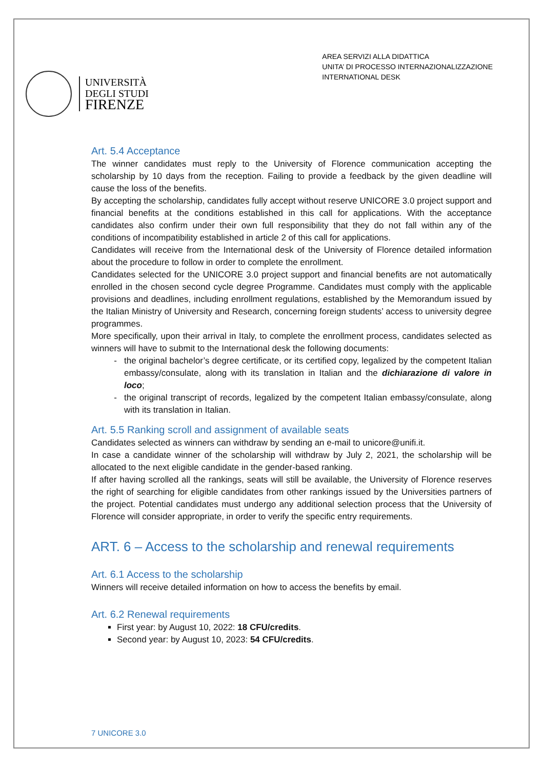UNIVERSITÀ
DEGLI STUDI
FIRENZE
AREA SERVIZI ALLA DIDATTICA
UNITA’ DI PROCESSO INTERNAZIONALIZZAZIONE
INTERNATIONAL DESK
Art. 5.4 Acceptance
The winner candidates must reply to the University of Florence communication accepting the scholarship by 10 days from the reception. Failing to provide a feedback by the given deadline will cause the loss of the benefits.
By accepting the scholarship, candidates fully accept without reserve UNICORE 3.0 project support and financial benefits at the conditions established in this call for applications. With the acceptance candidates also confirm under their own full responsibility that they do not fall within any of the conditions of incompatibility established in article 2 of this call for applications.
Candidates will receive from the International desk of the University of Florence detailed information about the procedure to follow in order to complete the enrollment.
Candidates selected for the UNICORE 3.0 project support and financial benefits are not automatically enrolled in the chosen second cycle degree Programme. Candidates must comply with the applicable provisions and deadlines, including enrollment regulations, established by the Memorandum issued by the Italian Ministry of University and Research, concerning foreign students’ access to university degree programmes.
More specifically, upon their arrival in Italy, to complete the enrollment process, candidates selected as winners will have to submit to the International desk the following documents:
the original bachelor’s degree certificate, or its certified copy, legalized by the competent Italian embassy/consulate, along with its translation in Italian and the dichiarazione di valore in loco;
the original transcript of records, legalized by the competent Italian embassy/consulate, along with its translation in Italian.
Art. 5.5 Ranking scroll and assignment of available seats
Candidates selected as winners can withdraw by sending an e-mail to unicore@unifi.it.
In case a candidate winner of the scholarship will withdraw by July 2, 2021, the scholarship will be allocated to the next eligible candidate in the gender-based ranking.
If after having scrolled all the rankings, seats will still be available, the University of Florence reserves the right of searching for eligible candidates from other rankings issued by the Universities partners of the project. Potential candidates must undergo any additional selection process that the University of Florence will consider appropriate, in order to verify the specific entry requirements.
ART. 6 – Access to the scholarship and renewal requirements
Art. 6.1 Access to the scholarship
Winners will receive detailed information on how to access the benefits by email.
Art. 6.2 Renewal requirements
First year: by August 10, 2022: 18 CFU/credits.
Second year: by August 10, 2023: 54 CFU/credits.
7 UNICORE 3.0